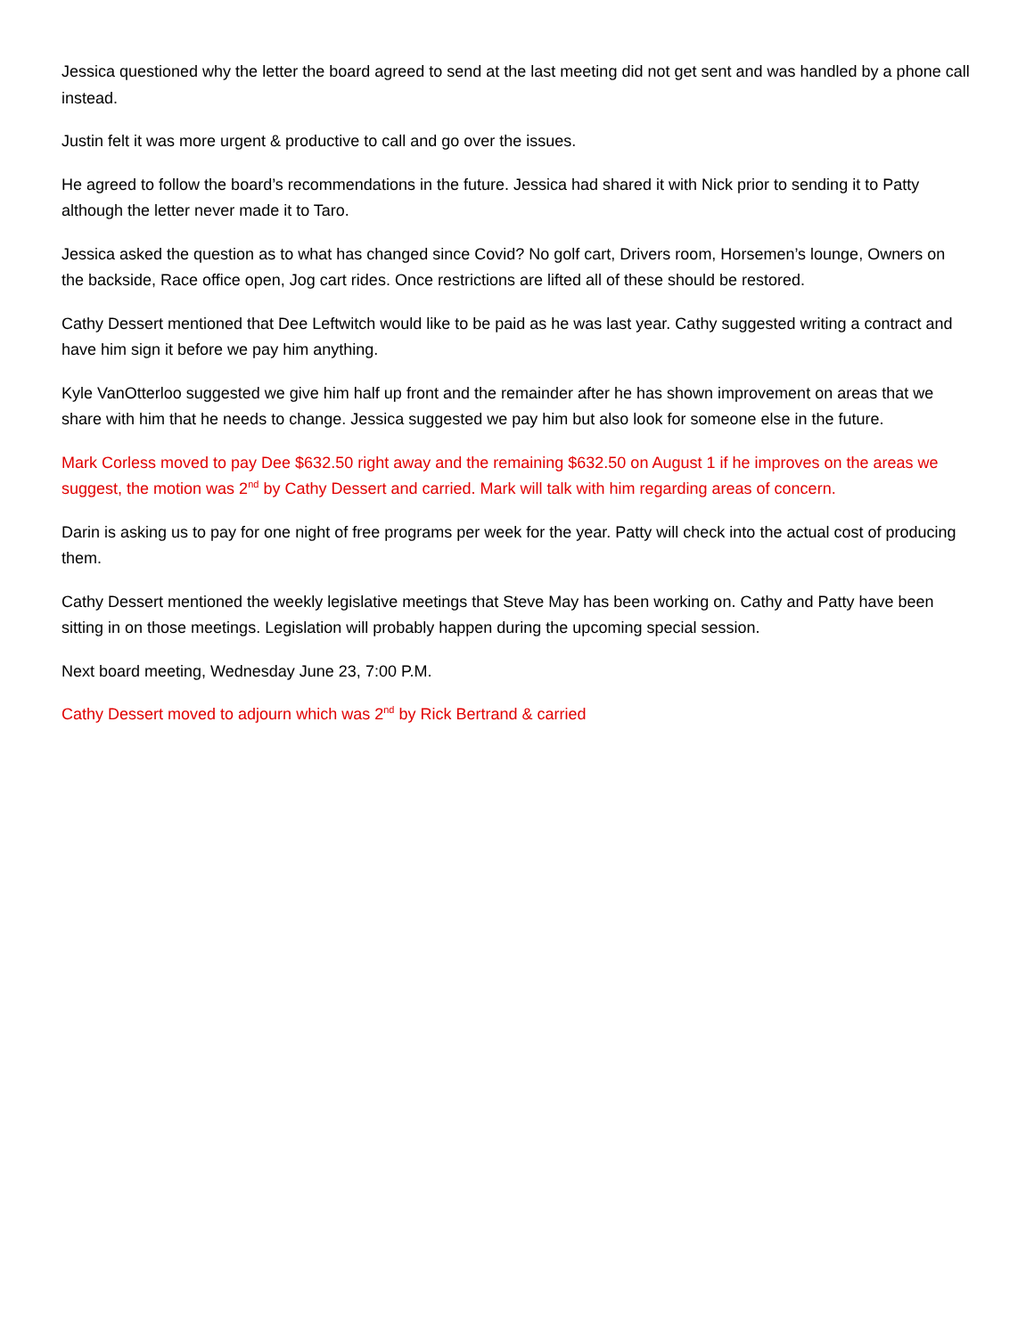Jessica questioned why the letter the board agreed to send at the last meeting did not get sent and was handled by a phone call instead.
Justin felt it was more urgent & productive to call and go over the issues.
He agreed to follow the board’s recommendations in the future. Jessica had shared it with Nick prior to sending it to Patty although the letter never made it to Taro.
Jessica asked the question as to what has changed since Covid? No golf cart, Drivers room, Horsemen’s lounge, Owners on the backside, Race office open, Jog cart rides. Once restrictions are lifted all of these should be restored.
Cathy Dessert mentioned that Dee Leftwitch would like to be paid as he was last year. Cathy suggested writing a contract and have him sign it before we pay him anything.
Kyle VanOtterloo suggested we give him half up front and the remainder after he has shown improvement on areas that we share with him that he needs to change. Jessica suggested we pay him but also look for someone else in the future.
Mark Corless moved to pay Dee $632.50 right away and the remaining $632.50 on August 1 if he improves on the areas we suggest, the motion was 2<sup>nd</sup> by Cathy Dessert and carried. Mark will talk with him regarding areas of concern.
Darin is asking us to pay for one night of free programs per week for the year. Patty will check into the actual cost of producing them.
Cathy Dessert mentioned the weekly legislative meetings that Steve May has been working on. Cathy and Patty have been sitting in on those meetings. Legislation will probably happen during the upcoming special session.
Next board meeting, Wednesday June 23, 7:00 P.M.
Cathy Dessert moved to adjourn which was 2<sup>nd</sup> by Rick Bertrand & carried